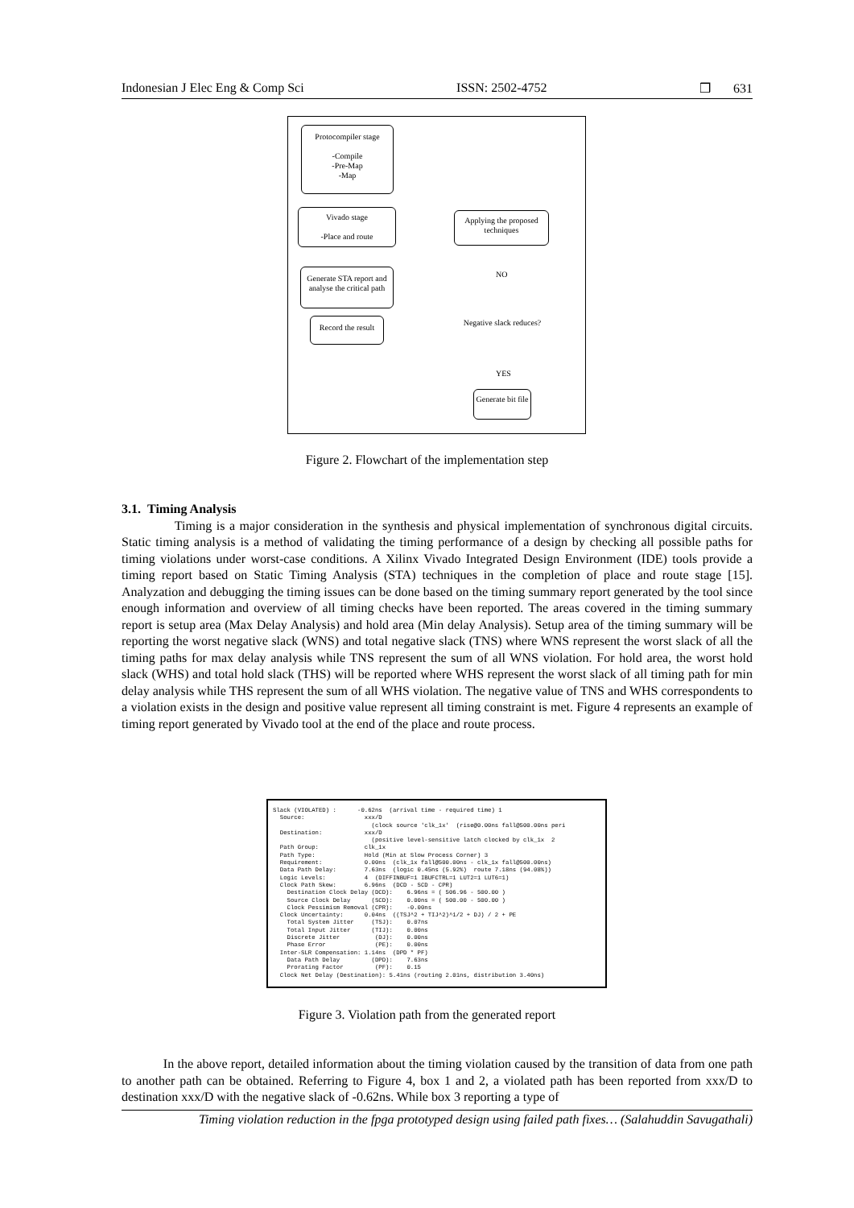Indonesian J Elec Eng & Comp Sci ISSN: 2502-4752 ❒ 631
Protocompiler stage
-Compile
-Pre-Map
-Map
Vivado stage
-Place and route
Applying the proposed techniques
Generate STA report and analyse the critical path
Record the result
NO
Negative slack reduces?
YES
Generate bit file
Figure 2. Flowchart of the implementation step
3.1. Timing Analysis
Timing is a major consideration in the synthesis and physical implementation of synchronous digital circuits. Static timing analysis is a method of validating the timing performance of a design by checking all possible paths for timing violations under worst-case conditions. A Xilinx Vivado Integrated Design Environment (IDE) tools provide a timing report based on Static Timing Analysis (STA) techniques in the completion of place and route stage [15]. Analyzation and debugging the timing issues can be done based on the timing summary report generated by the tool since enough information and overview of all timing checks have been reported. The areas covered in the timing summary report is setup area (Max Delay Analysis) and hold area (Min delay Analysis). Setup area of the timing summary will be reporting the worst negative slack (WNS) and total negative slack (TNS) where WNS represent the worst slack of all the timing paths for max delay analysis while TNS represent the sum of all WNS violation. For hold area, the worst hold slack (WHS) and total hold slack (THS) will be reported where WHS represent the worst slack of all timing path for min delay analysis while THS represent the sum of all WHS violation. The negative value of TNS and WHS correspondents to a violation exists in the design and positive value represent all timing constraint is met. Figure 4 represents an example of timing report generated by Vivado tool at the end of the place and route process.
Slack (VIOLATED) : -0.62ns (arrival time - required time) 1 Source: xxx/D (clock source 'clk_1x' (rise@0.00ns fall@500.00ns peri Destination: xxx/D (positive level-sensitive latch clocked by clk_1x 2 Path Group: clk_1x Path Type: Hold (Min at Slow Process Corner) 3 Requirement: 0.00ns (clk_1x fall@500.00ns - clk_1x fall@500.00ns) Data Path Delay: 7.63ns (logic 0.45ns (5.92%) route 7.18ns (94.08%)) Logic Levels: 4 (DIFFINBUF=1 IBUFCTRL=1 LUT2=1 LUT6=1) Clock Path Skew: 6.96ns (DCD - SCD - CPR) Destination Clock Delay (DCD): 6.96ns = ( 506.96 - 500.00 ) Source Clock Delay (SCD): 0.00ns = ( 500.00 - 500.00 ) Clock Pessimism Removal (CPR): -0.00ns Clock Uncertainty: 0.04ns ((TSJ^2 + TIJ^2)^1/2 + DJ) / 2 + PE Total System Jitter (TSJ): 0.07ns Total Input Jitter (TIJ): 0.00ns Discrete Jitter (DJ): 0.00ns Phase Error (PE): 0.00ns Inter-SLR Compensation: 1.14ns (DPD * PF) Data Path Delay (DPD): 7.63ns Prorating Factor (PF): 0.15 Clock Net Delay (Destination): 5.41ns (routing 2.01ns, distribution 3.40ns)
Figure 3. Violation path from the generated report
In the above report, detailed information about the timing violation caused by the transition of data from one path to another path can be obtained. Referring to Figure 4, box 1 and 2, a violated path has been reported from xxx/D to destination xxx/D with the negative slack of -0.62ns. While box 3 reporting a type of
Timing violation reduction in the fpga prototyped design using failed path fixes… (Salahuddin Savugathali)